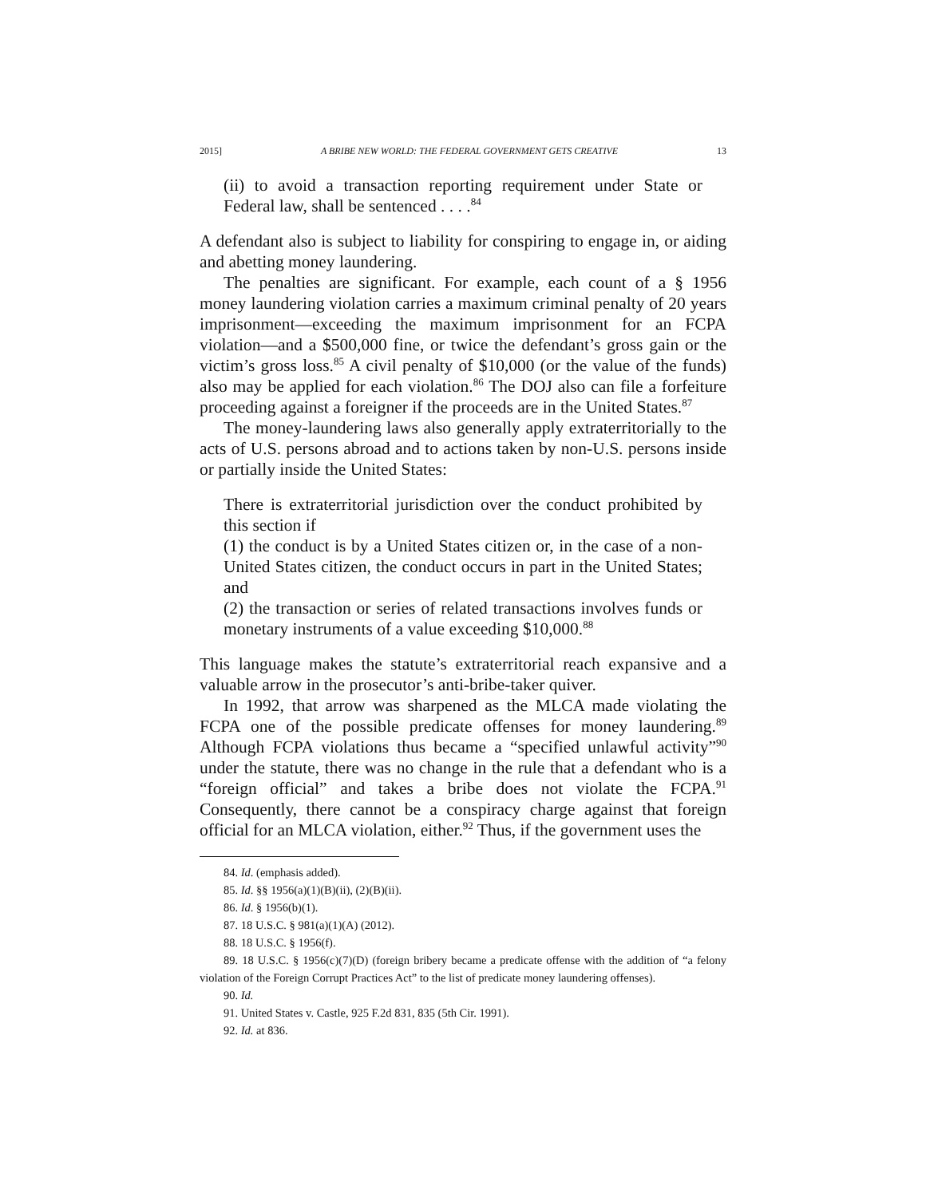2015] A BRIBE NEW WORLD: THE FEDERAL GOVERNMENT GETS CREATIVE 13
(ii) to avoid a transaction reporting requirement under State or Federal law, shall be sentenced . . . .<sup>84</sup>
A defendant also is subject to liability for conspiring to engage in, or aiding and abetting money laundering.
The penalties are significant. For example, each count of a § 1956 money laundering violation carries a maximum criminal penalty of 20 years imprisonment—exceeding the maximum imprisonment for an FCPA violation—and a $500,000 fine, or twice the defendant’s gross gain or the victim’s gross loss.<sup>85</sup> A civil penalty of $10,000 (or the value of the funds) also may be applied for each violation.<sup>86</sup> The DOJ also can file a forfeiture proceeding against a foreigner if the proceeds are in the United States.<sup>87</sup>
The money-laundering laws also generally apply extraterritorially to the acts of U.S. persons abroad and to actions taken by non-U.S. persons inside or partially inside the United States:
There is extraterritorial jurisdiction over the conduct prohibited by this section if
(1) the conduct is by a United States citizen or, in the case of a non-United States citizen, the conduct occurs in part in the United States; and
(2) the transaction or series of related transactions involves funds or monetary instruments of a value exceeding $10,000.<sup>88</sup>
This language makes the statute’s extraterritorial reach expansive and a valuable arrow in the prosecutor’s anti-bribe-taker quiver.
In 1992, that arrow was sharpened as the MLCA made violating the FCPA one of the possible predicate offenses for money laundering.<sup>89</sup> Although FCPA violations thus became a “specified unlawful activity”<sup>90</sup> under the statute, there was no change in the rule that a defendant who is a “foreign official” and takes a bribe does not violate the FCPA.<sup>91</sup> Consequently, there cannot be a conspiracy charge against that foreign official for an MLCA violation, either.<sup>92</sup> Thus, if the government uses the
84. Id. (emphasis added).
85. Id. §§ 1956(a)(1)(B)(ii), (2)(B)(ii).
86. Id. § 1956(b)(1).
87. 18 U.S.C. § 981(a)(1)(A) (2012).
88. 18 U.S.C. § 1956(f).
89. 18 U.S.C. § 1956(c)(7)(D) (foreign bribery became a predicate offense with the addition of “a felony violation of the Foreign Corrupt Practices Act” to the list of predicate money laundering offenses).
90. Id.
91. United States v. Castle, 925 F.2d 831, 835 (5th Cir. 1991).
92. Id. at 836.